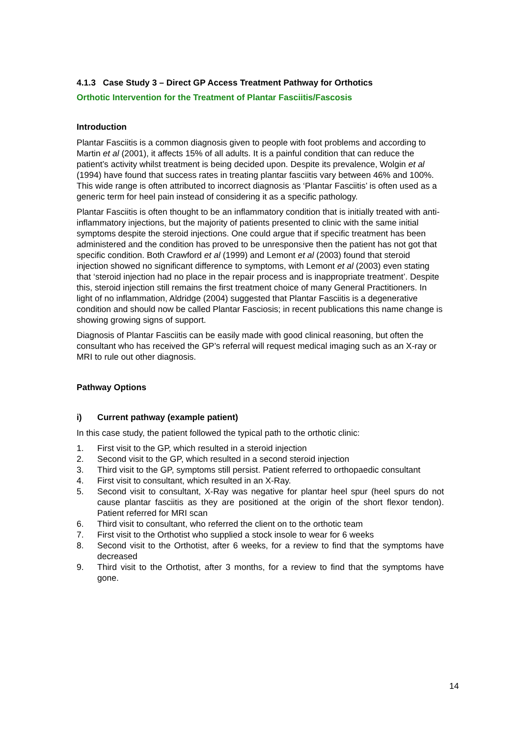4.1.3 Case Study 3 – Direct GP Access Treatment Pathway for Orthotics
Orthotic Intervention for the Treatment of Plantar Fasciitis/Fascosis
Introduction
Plantar Fasciitis is a common diagnosis given to people with foot problems and according to Martin et al (2001), it affects 15% of all adults. It is a painful condition that can reduce the patient’s activity whilst treatment is being decided upon. Despite its prevalence, Wolgin et al (1994) have found that success rates in treating plantar fasciitis vary between 46% and 100%. This wide range is often attributed to incorrect diagnosis as ‘Plantar Fasciitis’ is often used as a generic term for heel pain instead of considering it as a specific pathology.
Plantar Fasciitis is often thought to be an inflammatory condition that is initially treated with anti-inflammatory injections, but the majority of patients presented to clinic with the same initial symptoms despite the steroid injections. One could argue that if specific treatment has been administered and the condition has proved to be unresponsive then the patient has not got that specific condition. Both Crawford et al (1999) and Lemont et al (2003) found that steroid injection showed no significant difference to symptoms, with Lemont et al (2003) even stating that ‘steroid injection had no place in the repair process and is inappropriate treatment’. Despite this, steroid injection still remains the first treatment choice of many General Practitioners. In light of no inflammation, Aldridge (2004) suggested that Plantar Fasciitis is a degenerative condition and should now be called Plantar Fasciosis; in recent publications this name change is showing growing signs of support.
Diagnosis of Plantar Fasciitis can be easily made with good clinical reasoning, but often the consultant who has received the GP’s referral will request medical imaging such as an X-ray or MRI to rule out other diagnosis.
Pathway Options
i) Current pathway (example patient)
In this case study, the patient followed the typical path to the orthotic clinic:
1. First visit to the GP, which resulted in a steroid injection
2. Second visit to the GP, which resulted in a second steroid injection
3. Third visit to the GP, symptoms still persist. Patient referred to orthopaedic consultant
4. First visit to consultant, which resulted in an X-Ray.
5. Second visit to consultant, X-Ray was negative for plantar heel spur (heel spurs do not cause plantar fasciitis as they are positioned at the origin of the short flexor tendon). Patient referred for MRI scan
6. Third visit to consultant, who referred the client on to the orthotic team
7. First visit to the Orthotist who supplied a stock insole to wear for 6 weeks
8. Second visit to the Orthotist, after 6 weeks, for a review to find that the symptoms have decreased
9. Third visit to the Orthotist, after 3 months, for a review to find that the symptoms have gone.
14